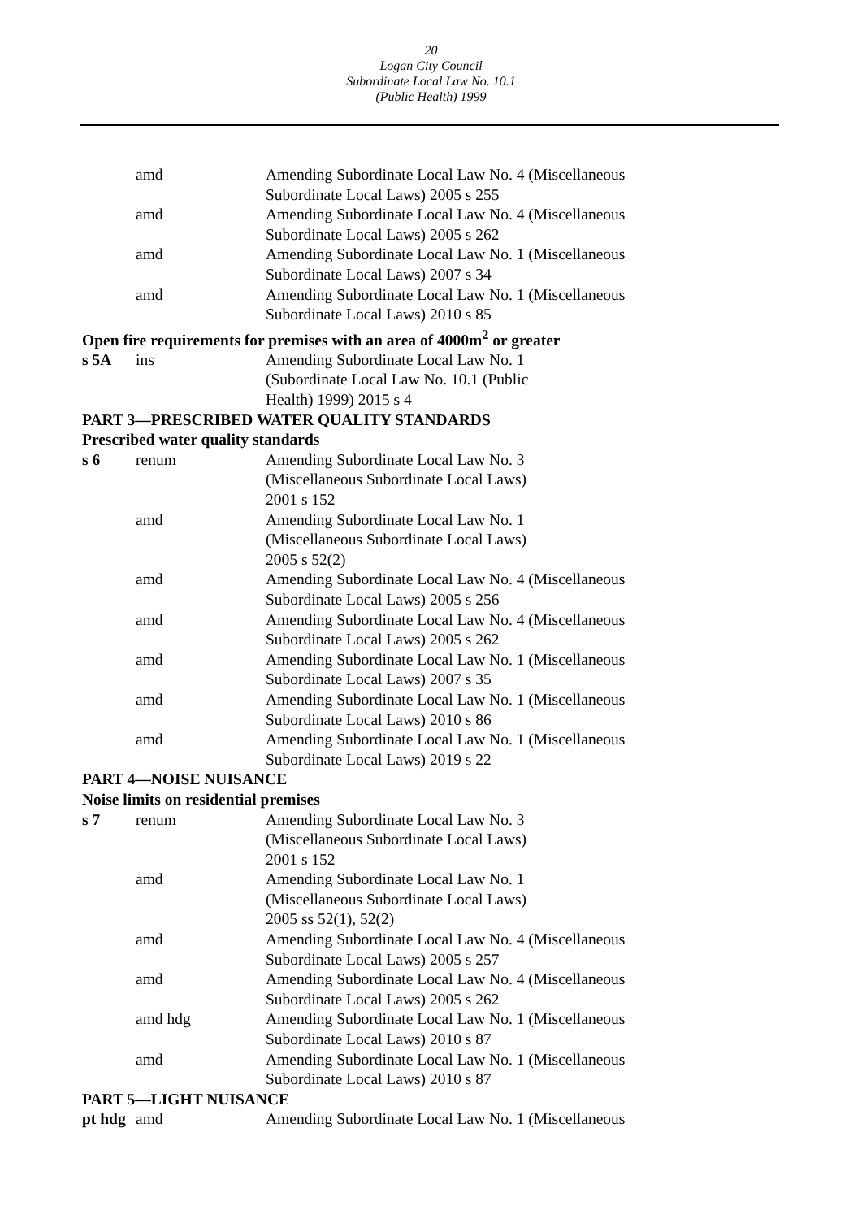20
Logan City Council
Subordinate Local Law No. 10.1
(Public Health) 1999
| | amd | Amending Subordinate Local Law No. 4 (Miscellaneous Subordinate Local Laws) 2005 s 255 |
| | amd | Amending Subordinate Local Law No. 4 (Miscellaneous Subordinate Local Laws) 2005 s 262 |
| | amd | Amending Subordinate Local Law No. 1 (Miscellaneous Subordinate Local Laws) 2007 s 34 |
| | amd | Amending Subordinate Local Law No. 1 (Miscellaneous Subordinate Local Laws) 2010 s 85 |
| Open fire requirements for premises with an area of 4000m<sup>2</sup> or greater | | |
| s 5A | ins | Amending Subordinate Local Law No. 1 (Subordinate Local Law No. 10.1 (Public Health) 1999) 2015 s 4 |
| PART 3—PRESCRIBED WATER QUALITY STANDARDS | | |
| Prescribed water quality standards | | |
| s 6 | renum | Amending Subordinate Local Law No. 3 (Miscellaneous Subordinate Local Laws) 2001 s 152 |
| | amd | Amending Subordinate Local Law No. 1 (Miscellaneous Subordinate Local Laws) 2005 s 52(2) |
| | amd | Amending Subordinate Local Law No. 4 (Miscellaneous Subordinate Local Laws) 2005 s 256 |
| | amd | Amending Subordinate Local Law No. 4 (Miscellaneous Subordinate Local Laws) 2005 s 262 |
| | amd | Amending Subordinate Local Law No. 1 (Miscellaneous Subordinate Local Laws) 2007 s 35 |
| | amd | Amending Subordinate Local Law No. 1 (Miscellaneous Subordinate Local Laws) 2010 s 86 |
| | amd | Amending Subordinate Local Law No. 1 (Miscellaneous Subordinate Local Laws) 2019 s 22 |
| PART 4—NOISE NUISANCE | | |
| Noise limits on residential premises | | |
| s 7 | renum | Amending Subordinate Local Law No. 3 (Miscellaneous Subordinate Local Laws) 2001 s 152 |
| | amd | Amending Subordinate Local Law No. 1 (Miscellaneous Subordinate Local Laws) 2005 ss 52(1), 52(2) |
| | amd | Amending Subordinate Local Law No. 4 (Miscellaneous Subordinate Local Laws) 2005 s 257 |
| | amd | Amending Subordinate Local Law No. 4 (Miscellaneous Subordinate Local Laws) 2005 s 262 |
| | amd hdg | Amending Subordinate Local Law No. 1 (Miscellaneous Subordinate Local Laws) 2010 s 87 |
| | amd | Amending Subordinate Local Law No. 1 (Miscellaneous Subordinate Local Laws) 2010 s 87 |
| PART 5—LIGHT NUISANCE | | |
| pt hdg | amd | Amending Subordinate Local Law No. 1 (Miscellaneous |